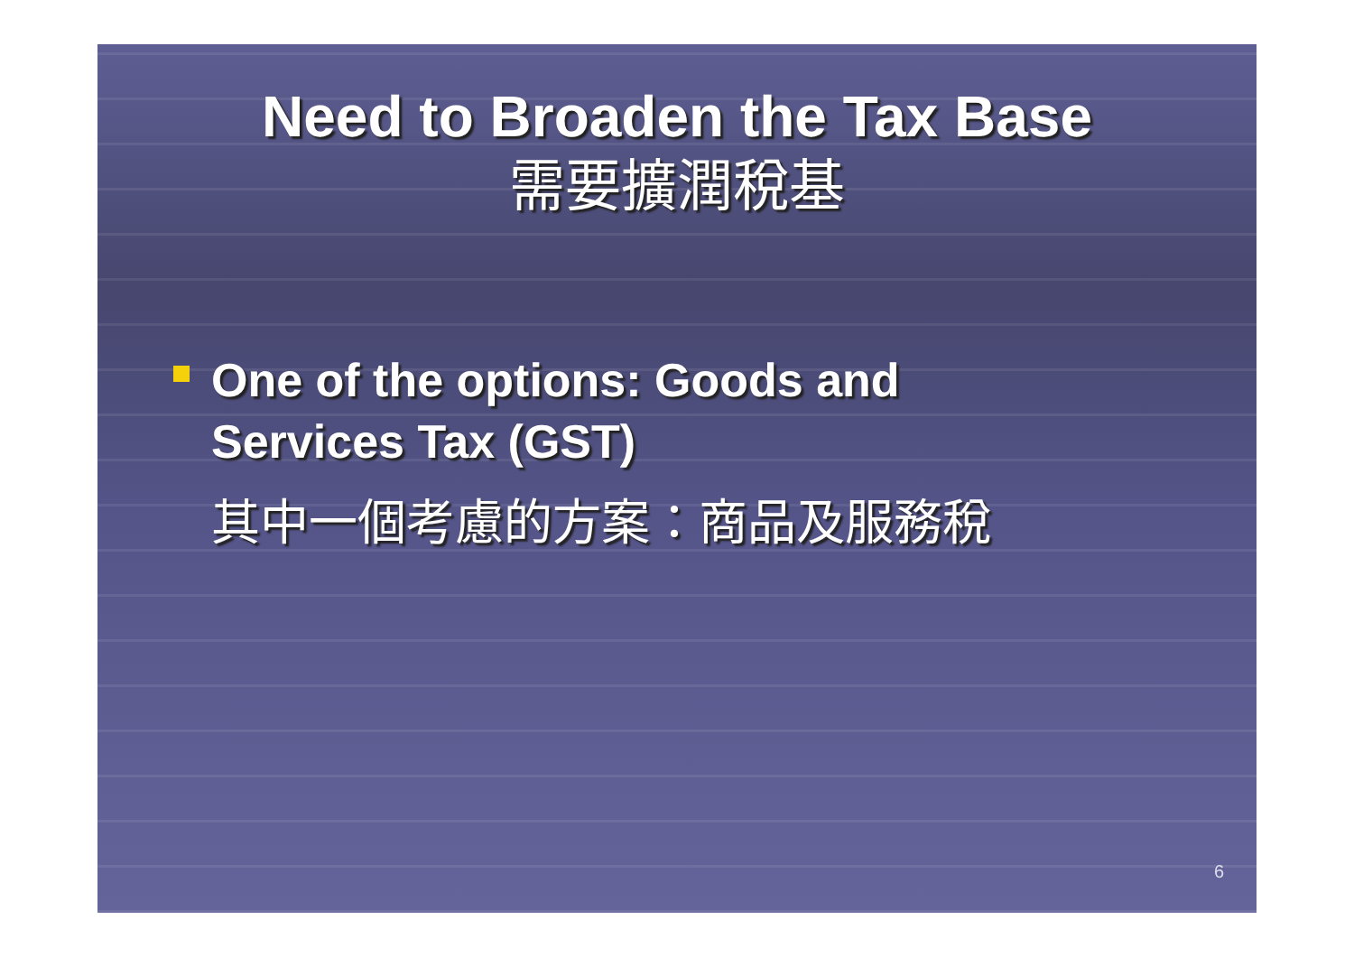Need to Broaden the Tax Base
需要擴潤稅基
One of the options: Goods and
Services Tax (GST)
其中一個考慮的方案：商品及服務稅
6